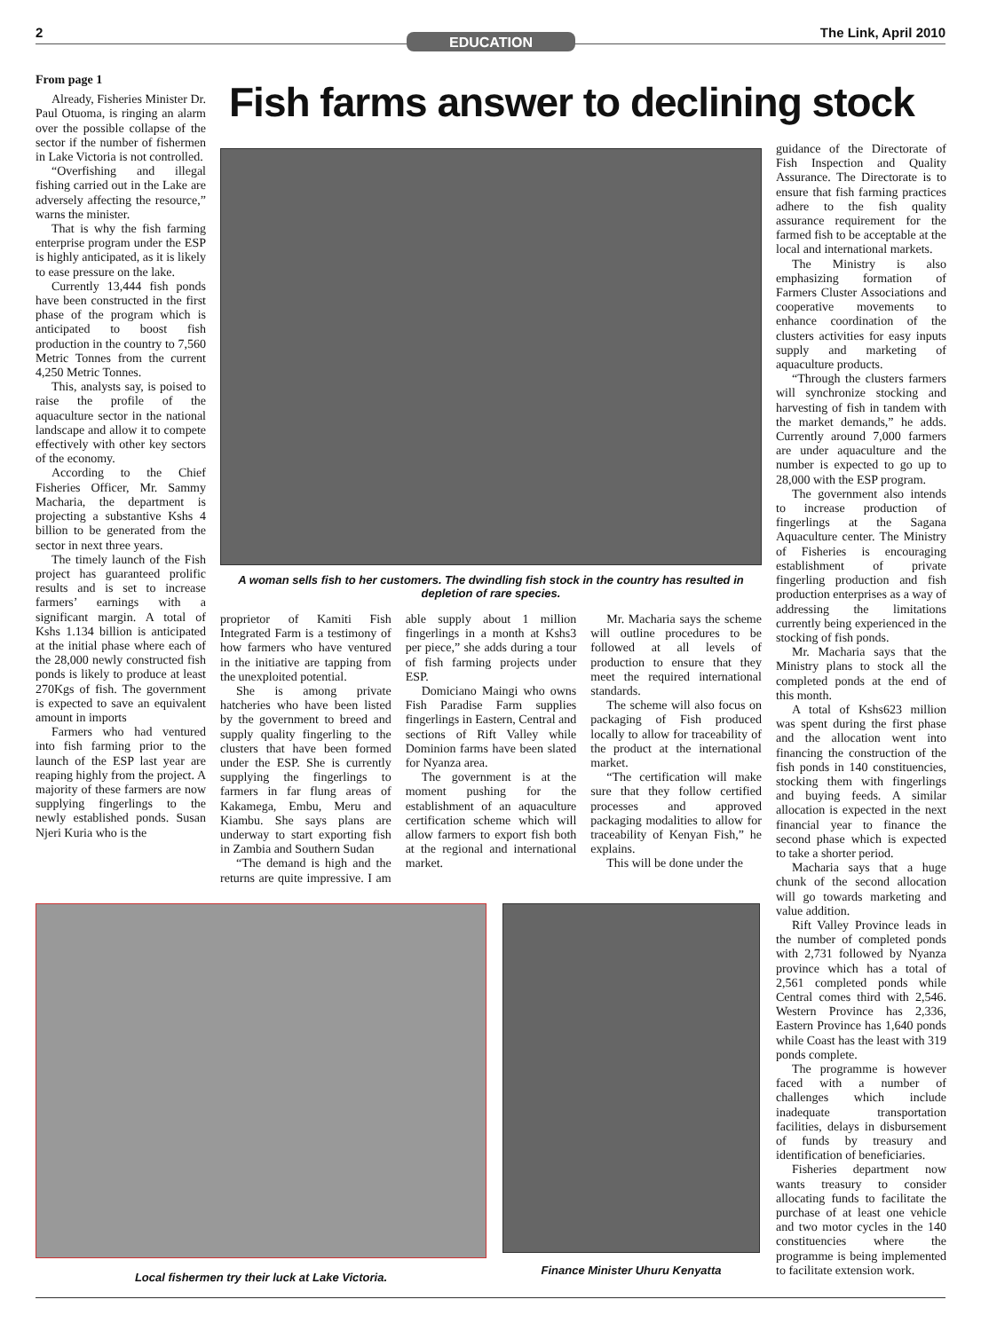2 The Link, April 2010
EDUCATION
From page 1
Already, Fisheries Minister Dr. Paul Otuoma, is ringing an alarm over the possible collapse of the sector if the number of fishermen in Lake Victoria is not controlled.
“Overfishing and illegal fishing carried out in the Lake are adversely affecting the resource,” warns the minister.
That is why the fish farming enterprise program under the ESP is highly anticipated, as it is likely to ease pressure on the lake.
Currently 13,444 fish ponds have been constructed in the first phase of the program which is anticipated to boost fish production in the country to 7,560 Metric Tonnes from the current 4,250 Metric Tonnes.
This, analysts say, is poised to raise the profile of the aquaculture sector in the national landscape and allow it to compete effectively with other key sectors of the economy.
According to the Chief Fisheries Officer, Mr. Sammy Macharia, the department is projecting a substantive Kshs 4 billion to be generated from the sector in next three years.
The timely launch of the Fish project has guaranteed prolific results and is set to increase farmers’ earnings with a significant margin. A total of Kshs 1.134 billion is anticipated at the initial phase where each of the 28,000 newly constructed fish ponds is likely to produce at least 270Kgs of fish. The government is expected to save an equivalent amount in imports
Farmers who had ventured into fish farming prior to the launch of the ESP last year are reaping highly from the project. A majority of these farmers are now supplying fingerlings to the newly established ponds. Susan Njeri Kuria who is the
Fish farms answer to declining stock
A woman sells fish to her customers. The dwindling fish stock in the country has resulted in depletion of rare species.
proprietor of Kamiti Fish Integrated Farm is a testimony of how farmers who have ventured in the initiative are tapping from the unexploited potential.
She is among private hatcheries who have been listed by the government to breed and supply quality fingerling to the clusters that have been formed under the ESP. She is currently supplying the fingerlings to farmers in far flung areas of Kakamega, Embu, Meru and Kiambu. She says plans are underway to start exporting fish in Zambia and Southern Sudan
“The demand is high and the returns are quite impressive. I am able supply about 1 million fingerlings in a month at Kshs3 per piece,” she adds during a tour of fish farming projects under ESP.
Domiciano Maingi who owns Fish Paradise Farm supplies fingerlings in Eastern, Central and sections of Rift Valley while Dominion farms have been slated for Nyanza area.
The government is at the moment pushing for the establishment of an aquaculture certification scheme which will allow farmers to export fish both at the regional and international market.
Mr. Macharia says the scheme will outline procedures to be followed at all levels of production to ensure that they meet the required international standards.
The scheme will also focus on packaging of Fish produced locally to allow for traceability of the product at the international market.
“The certification will make sure that they follow certified processes and approved packaging modalities to allow for traceability of Kenyan Fish,” he explains.
This will be done under the
guidance of the Directorate of Fish Inspection and Quality Assurance. The Directorate is to ensure that fish farming practices adhere to the fish quality assurance requirement for the farmed fish to be acceptable at the local and international markets.
The Ministry is also emphasizing formation of Farmers Cluster Associations and cooperative movements to enhance coordination of the clusters activities for easy inputs supply and marketing of aquaculture products.
“Through the clusters farmers will synchronize stocking and harvesting of fish in tandem with the market demands,” he adds. Currently around 7,000 farmers are under aquaculture and the number is expected to go up to 28,000 with the ESP program.
The government also intends to increase production of fingerlings at the Sagana Aquaculture center. The Ministry of Fisheries is encouraging establishment of private fingerling production and fish production enterprises as a way of addressing the limitations currently being experienced in the stocking of fish ponds.
Mr. Macharia says that the Ministry plans to stock all the completed ponds at the end of this month.
A total of Kshs623 million was spent during the first phase and the allocation went into financing the construction of the fish ponds in 140 constituencies, stocking them with fingerlings and buying feeds. A similar allocation is expected in the next financial year to finance the second phase which is expected to take a shorter period.
Macharia says that a huge chunk of the second allocation will go towards marketing and value addition.
Rift Valley Province leads in the number of completed ponds with 2,731 followed by Nyanza province which has a total of 2,561 completed ponds while Central comes third with 2,546. Western Province has 2,336, Eastern Province has 1,640 ponds while Coast has the least with 319 ponds complete.
The programme is however faced with a number of challenges which include inadequate transportation facilities, delays in disbursement of funds by treasury and identification of beneficiaries.
Fisheries department now wants treasury to consider allocating funds to facilitate the purchase of at least one vehicle and two motor cycles in the 140 constituencies where the programme is being implemented to facilitate extension work.
Local fishermen try their luck at Lake Victoria.
Finance Minister Uhuru Kenyatta